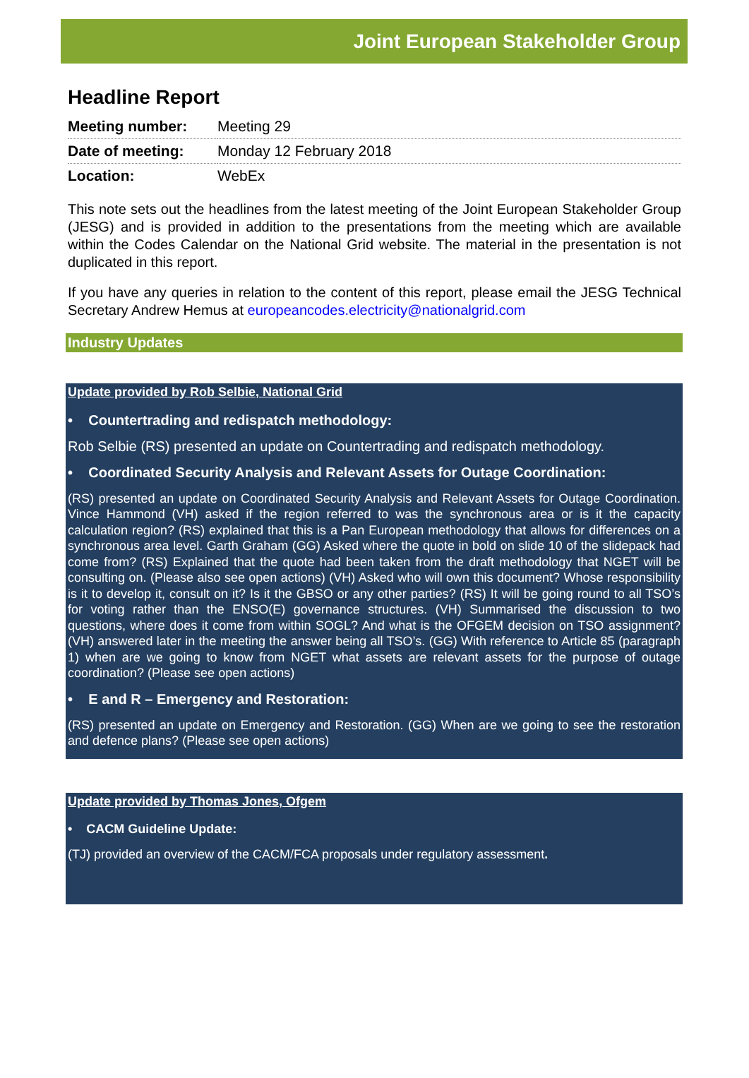Joint European Stakeholder Group
Headline Report
| Meeting number: | Meeting 29 |
| Date of meeting: | Monday 12 February 2018 |
| Location: | WebEx |
This note sets out the headlines from the latest meeting of the Joint European Stakeholder Group (JESG) and is provided in addition to the presentations from the meeting which are available within the Codes Calendar on the National Grid website. The material in the presentation is not duplicated in this report.
If you have any queries in relation to the content of this report, please email the JESG Technical Secretary Andrew Hemus at europeancodes.electricity@nationalgrid.com
Industry Updates
Update provided by Rob Selbie, National Grid
• Countertrading and redispatch methodology:
Rob Selbie (RS) presented an update on Countertrading and redispatch methodology.
• Coordinated Security Analysis and Relevant Assets for Outage Coordination:
(RS) presented an update on Coordinated Security Analysis and Relevant Assets for Outage Coordination. Vince Hammond (VH) asked if the region referred to was the synchronous area or is it the capacity calculation region? (RS) explained that this is a Pan European methodology that allows for differences on a synchronous area level. Garth Graham (GG) Asked where the quote in bold on slide 10 of the slidepack had come from? (RS) Explained that the quote had been taken from the draft methodology that NGET will be consulting on. (Please also see open actions) (VH) Asked who will own this document? Whose responsibility is it to develop it, consult on it? Is it the GBSO or any other parties? (RS) It will be going round to all TSO’s for voting rather than the ENSO(E) governance structures. (VH) Summarised the discussion to two questions, where does it come from within SOGL? And what is the OFGEM decision on TSO assignment? (VH) answered later in the meeting the answer being all TSO’s. (GG) With reference to Article 85 (paragraph 1) when are we going to know from NGET what assets are relevant assets for the purpose of outage coordination? (Please see open actions)
• E and R – Emergency and Restoration:
(RS) presented an update on Emergency and Restoration. (GG) When are we going to see the restoration and defence plans? (Please see open actions)
Update provided by Thomas Jones, Ofgem
• CACM Guideline Update:
(TJ) provided an overview of the CACM/FCA proposals under regulatory assessment.